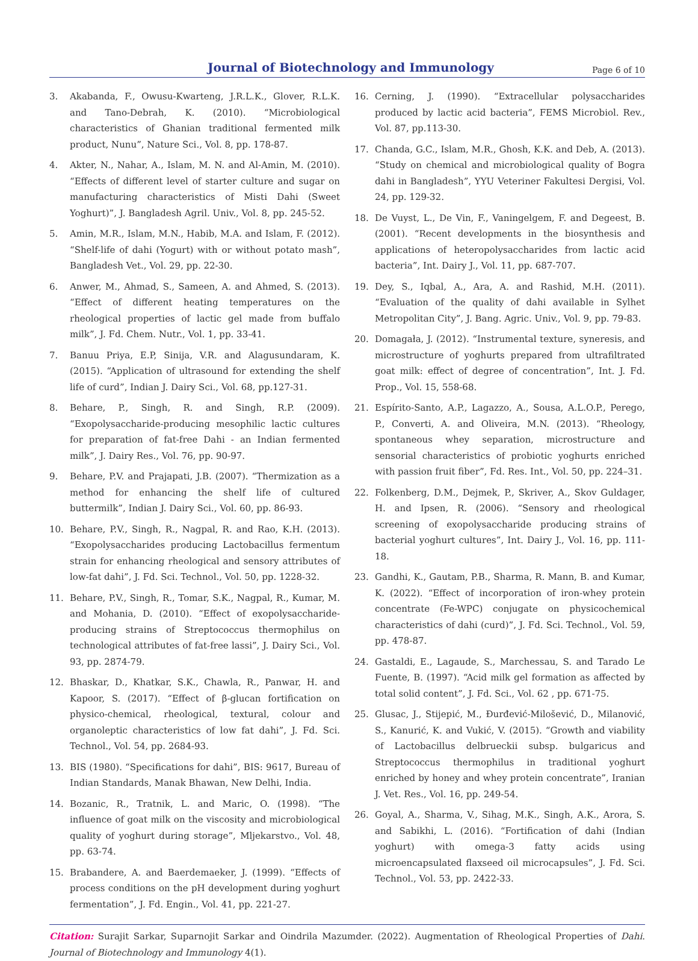Journal of Biotechnology and Immunology
Page 6 of 10
3. Akabanda, F., Owusu-Kwarteng, J.R.L.K., Glover, R.L.K. and Tano-Debrah, K. (2010). “Microbiological characteristics of Ghanian traditional fermented milk product, Nunu”, Nature Sci., Vol. 8, pp. 178-87.
4. Akter, N., Nahar, A., Islam, M. N. and Al-Amin, M. (2010). “Effects of different level of starter culture and sugar on manufacturing characteristics of Misti Dahi (Sweet Yoghurt)”, J. Bangladesh Agril. Univ., Vol. 8, pp. 245-52.
5. Amin, M.R., Islam, M.N., Habib, M.A. and Islam, F. (2012). “Shelf-life of dahi (Yogurt) with or without potato mash”, Bangladesh Vet., Vol. 29, pp. 22-30.
6. Anwer, M., Ahmad, S., Sameen, A. and Ahmed, S. (2013). “Effect of different heating temperatures on the rheological properties of lactic gel made from buffalo milk”, J. Fd. Chem. Nutr., Vol. 1, pp. 33-41.
7. Banuu Priya, E.P, Sinija, V.R. and Alagusundaram, K. (2015). “Application of ultrasound for extending the shelf life of curd”, Indian J. Dairy Sci., Vol. 68, pp.127-31.
8. Behare, P., Singh, R. and Singh, R.P. (2009). “Exopolysaccharide-producing mesophilic lactic cultures for preparation of fat-free Dahi - an Indian fermented milk”, J. Dairy Res., Vol. 76, pp. 90-97.
9. Behare, P.V. and Prajapati, J.B. (2007). “Thermization as a method for enhancing the shelf life of cultured buttermilk”, Indian J. Dairy Sci., Vol. 60, pp. 86-93.
10. Behare, P.V., Singh, R., Nagpal, R. and Rao, K.H. (2013). “Exopolysaccharides producing Lactobacillus fermentum strain for enhancing rheological and sensory attributes of low-fat dahi”, J. Fd. Sci. Technol., Vol. 50, pp. 1228-32.
11. Behare, P.V., Singh, R., Tomar, S.K., Nagpal, R., Kumar, M. and Mohania, D. (2010). “Effect of exopolysaccharide-producing strains of Streptococcus thermophilus on technological attributes of fat-free lassi”, J. Dairy Sci., Vol. 93, pp. 2874-79.
12. Bhaskar, D., Khatkar, S.K., Chawla, R., Panwar, H. and Kapoor, S. (2017). “Effect of β-glucan fortification on physico-chemical, rheological, textural, colour and organoleptic characteristics of low fat dahi”, J. Fd. Sci. Technol., Vol. 54, pp. 2684-93.
13. BIS (1980). “Specifications for dahi”, BIS: 9617, Bureau of Indian Standards, Manak Bhawan, New Delhi, India.
14. Bozanic, R., Tratnik, L. and Maric, O. (1998). “The influence of goat milk on the viscosity and microbiological quality of yoghurt during storage”, Mljekarstvo., Vol. 48, pp. 63-74.
15. Brabandere, A. and Baerdemaeker, J. (1999). “Effects of process conditions on the pH development during yoghurt fermentation”, J. Fd. Engin., Vol. 41, pp. 221-27.
16. Cerning, J. (1990). “Extracellular polysaccharides produced by lactic acid bacteria”, FEMS Microbiol. Rev., Vol. 87, pp.113-30.
17. Chanda, G.C., Islam, M.R., Ghosh, K.K. and Deb, A. (2013). “Study on chemical and microbiological quality of Bogra dahi in Bangladesh”, YYU Veteriner Fakultesi Dergisi, Vol. 24, pp. 129-32.
18. De Vuyst, L., De Vin, F., Vaningelgem, F. and Degeest, B. (2001). “Recent developments in the biosynthesis and applications of heteropolysaccharides from lactic acid bacteria”, Int. Dairy J., Vol. 11, pp. 687-707.
19. Dey, S., Iqbal, A., Ara, A. and Rashid, M.H. (2011). “Evaluation of the quality of dahi available in Sylhet Metropolitan City”, J. Bang. Agric. Univ., Vol. 9, pp. 79-83.
20. Domagała, J. (2012). “Instrumental texture, syneresis, and microstructure of yoghurts prepared from ultrafiltrated goat milk: effect of degree of concentration”, Int. J. Fd. Prop., Vol. 15, 558-68.
21. Espírito-Santo, A.P., Lagazzo, A., Sousa, A.L.O.P., Perego, P., Converti, A. and Oliveira, M.N. (2013). “Rheology, spontaneous whey separation, microstructure and sensorial characteristics of probiotic yoghurts enriched with passion fruit fiber”, Fd. Res. Int., Vol. 50, pp. 224–31.
22. Folkenberg, D.M., Dejmek, P., Skriver, A., Skov Guldager, H. and Ipsen, R. (2006). “Sensory and rheological screening of exopolysaccharide producing strains of bacterial yoghurt cultures”, Int. Dairy J., Vol. 16, pp. 111-18.
23. Gandhi, K., Gautam, P.B., Sharma, R. Mann, B. and Kumar, K. (2022). “Effect of incorporation of iron-whey protein concentrate (Fe-WPC) conjugate on physicochemical characteristics of dahi (curd)”, J. Fd. Sci. Technol., Vol. 59, pp. 478-87.
24. Gastaldi, E., Lagaude, S., Marchessau, S. and Tarado Le Fuente, B. (1997). “Acid milk gel formation as affected by total solid content”, J. Fd. Sci., Vol. 62 , pp. 671-75.
25. Glusac, J., Stijepić, M., Đurđević-Milošević, D., Milanović, S., Kanurić, K. and Vukić, V. (2015). “Growth and viability of Lactobacillus delbrueckii subsp. bulgaricus and Streptococcus thermophilus in traditional yoghurt enriched by honey and whey protein concentrate”, Iranian J. Vet. Res., Vol. 16, pp. 249-54.
26. Goyal, A., Sharma, V., Sihag, M.K., Singh, A.K., Arora, S. and Sabikhi, L. (2016). “Fortification of dahi (Indian yoghurt) with omega-3 fatty acids using microencapsulated flaxseed oil microcapsules”, J. Fd. Sci. Technol., Vol. 53, pp. 2422-33.
Citation: Surajit Sarkar, Suparnojit Sarkar and Oindrila Mazumder. (2022). Augmentation of Rheological Properties of Dahi. Journal of Biotechnology and Immunology 4(1).